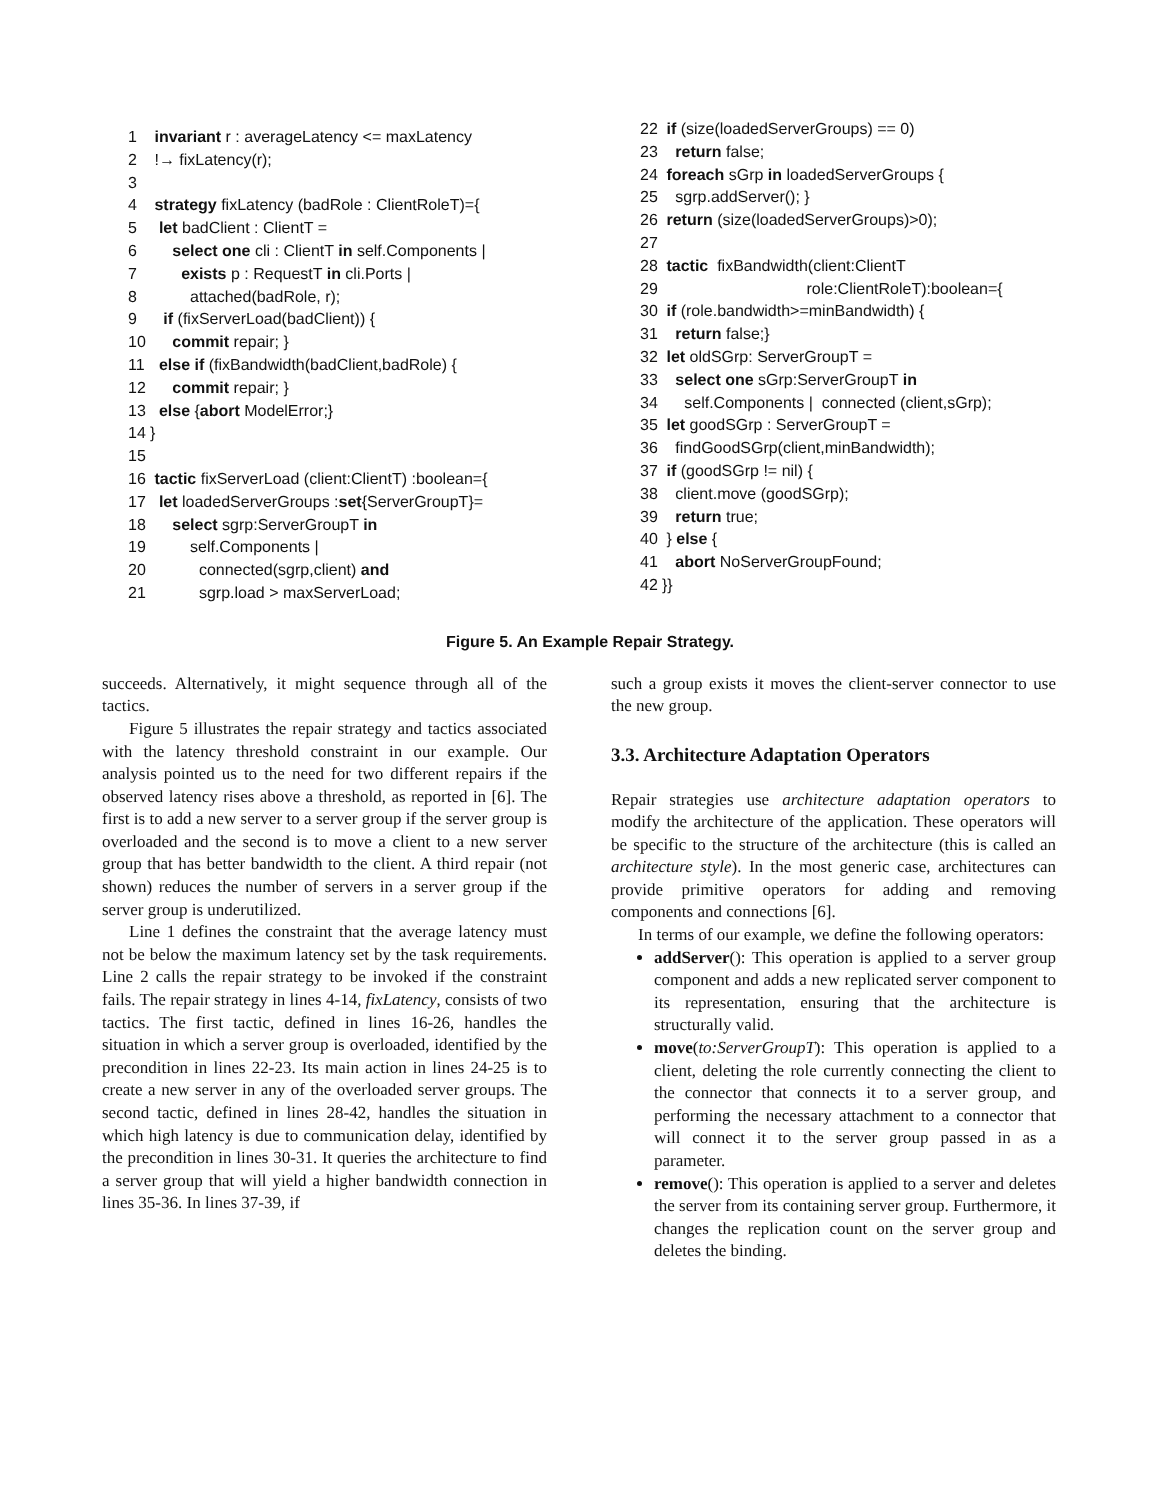1 invariant r : averageLatency <= maxLatency
2 !→ fixLatency(r);
3
4 strategy fixLatency (badRole : ClientRoleT)={
5 let badClient : ClientT =
6 select one cli : ClientT in self.Components |
7 exists p : RequestT in cli.Ports |
8 attached(badRole, r);
9 if (fixServerLoad(badClient)) {
10 commit repair; }
11 else if (fixBandwidth(badClient,badRole) {
12 commit repair; }
13 else {abort ModelError;}
14 }
15
16 tactic fixServerLoad (client:ClientT) :boolean={
17 let loadedServerGroups :set{ServerGroupT}=
18 select sgrp:ServerGroupT in
19 self.Components |
20 connected(sgrp,client) and
21 sgrp.load > maxServerLoad;
22 if (size(loadedServerGroups) == 0)
23 return false;
24 foreach sGrp in loadedServerGroups {
25 sgrp.addServer(); }
26 return (size(loadedServerGroups)>0);
27
28 tactic fixBandwidth(client:ClientT
29 role:ClientRoleT):boolean={
30 if (role.bandwidth>=minBandwidth) {
31 return false;}
32 let oldSGrp: ServerGroupT =
33 select one sGrp:ServerGroupT in
34 self.Components | connected (client,sGrp);
35 let goodSGrp : ServerGroupT =
36 findGoodSGrp(client,minBandwidth);
37 if (goodSGrp != nil) {
38 client.move (goodSGrp);
39 return true;
40 } else {
41 abort NoServerGroupFound;
42 }}
Figure 5. An Example Repair Strategy.
succeeds. Alternatively, it might sequence through all of the tactics.
Figure 5 illustrates the repair strategy and tactics associated with the latency threshold constraint in our example. Our analysis pointed us to the need for two different repairs if the observed latency rises above a threshold, as reported in [6]. The first is to add a new server to a server group if the server group is overloaded and the second is to move a client to a new server group that has better bandwidth to the client. A third repair (not shown) reduces the number of servers in a server group if the server group is underutilized.
Line 1 defines the constraint that the average latency must not be below the maximum latency set by the task requirements. Line 2 calls the repair strategy to be invoked if the constraint fails. The repair strategy in lines 4-14, fixLatency, consists of two tactics. The first tactic, defined in lines 16-26, handles the situation in which a server group is overloaded, identified by the precondition in lines 22-23. Its main action in lines 24-25 is to create a new server in any of the overloaded server groups. The second tactic, defined in lines 28-42, handles the situation in which high latency is due to communication delay, identified by the precondition in lines 30-31. It queries the architecture to find a server group that will yield a higher bandwidth connection in lines 35-36. In lines 37-39, if
such a group exists it moves the client-server connector to use the new group.
3.3. Architecture Adaptation Operators
Repair strategies use architecture adaptation operators to modify the architecture of the application. These operators will be specific to the structure of the architecture (this is called an architecture style). In the most generic case, architectures can provide primitive operators for adding and removing components and connections [6].
In terms of our example, we define the following operators:
addServer(): This operation is applied to a server group component and adds a new replicated server component to its representation, ensuring that the architecture is structurally valid.
move(to:ServerGroupT): This operation is applied to a client, deleting the role currently connecting the client to the connector that connects it to a server group, and performing the necessary attachment to a connector that will connect it to the server group passed in as a parameter.
remove(): This operation is applied to a server and deletes the server from its containing server group. Furthermore, it changes the replication count on the server group and deletes the binding.